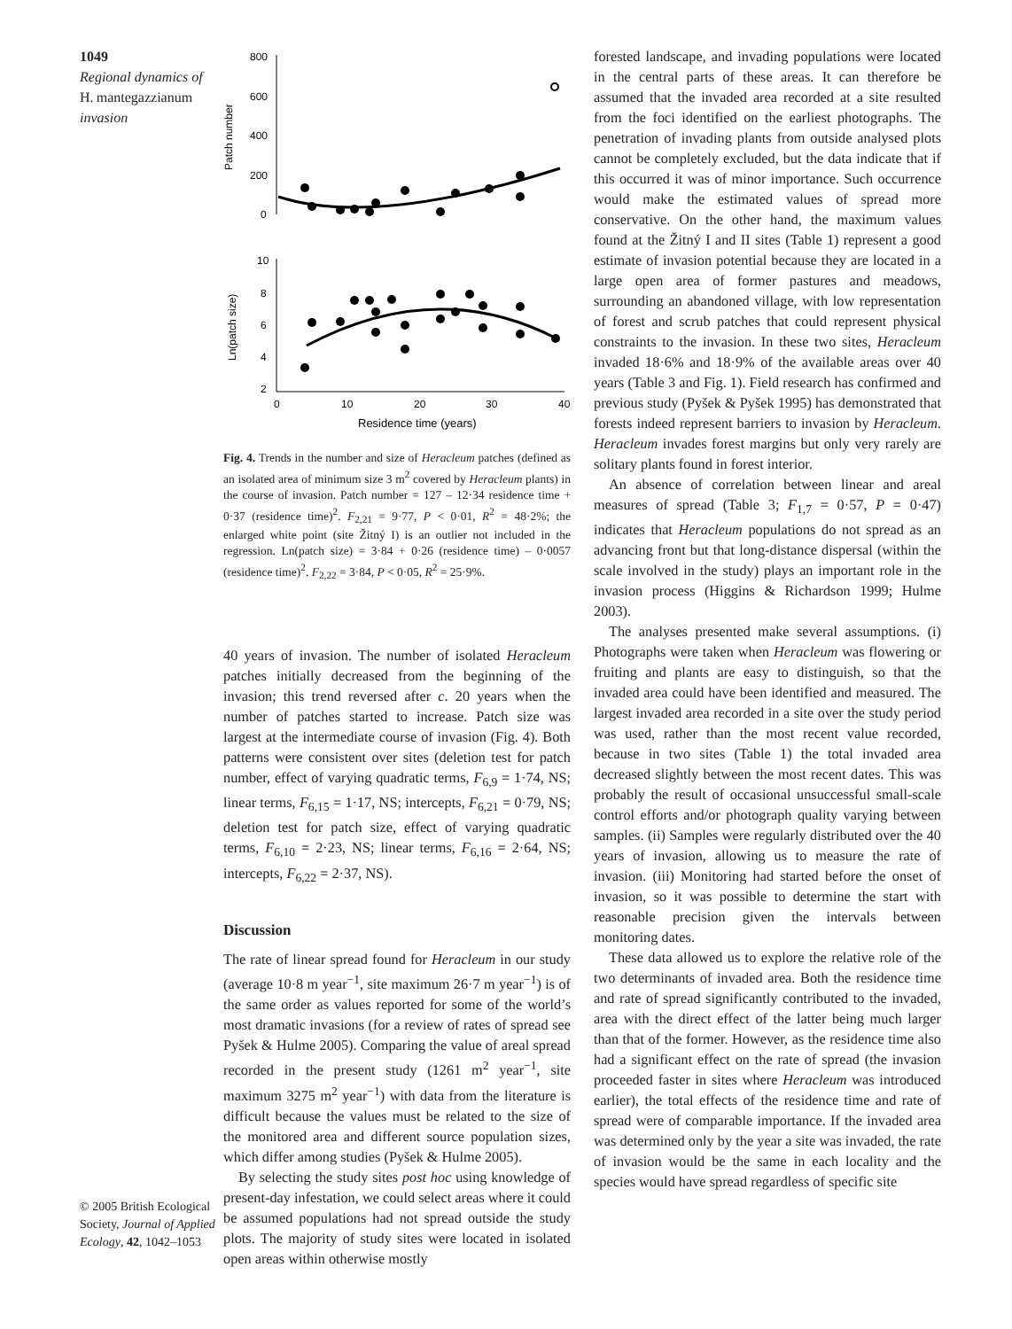1049
Regional dynamics of
H. mantegazzianum
invasion
© 2005 British Ecological Society, Journal of Applied Ecology, 42, 1042–1053
800
600
400
200
0
Patch number
10
8
6
4
2
0
10
20
30
40
Ln(patch size)
Residence time (years)
Fig. 4. Trends in the number and size of Heracleum patches (defined as an isolated area of minimum size 3 m<sup>2</sup> covered by Heracleum plants) in the course of invasion. Patch number = 127 – 12·34 residence time + 0·37 (residence time)<sup>2</sup>. F<sub>2,21</sub> = 9·77, P < 0·01, R<sup>2</sup> = 48·2%; the enlarged white point (site Žitný I) is an outlier not included in the regression. Ln(patch size) = 3·84 + 0·26 (residence time) – 0·0057 (residence time)<sup>2</sup>. F<sub>2,22</sub> = 3·84, P < 0·05, R<sup>2</sup> = 25·9%.
40 years of invasion. The number of isolated Heracleum patches initially decreased from the beginning of the invasion; this trend reversed after c. 20 years when the number of patches started to increase. Patch size was largest at the intermediate course of invasion (Fig. 4). Both patterns were consistent over sites (deletion test for patch number, effect of varying quadratic terms, F<sub>6,9</sub> = 1·74, NS; linear terms, F<sub>6,15</sub> = 1·17, NS; intercepts, F<sub>6,21</sub> = 0·79, NS; deletion test for patch size, effect of varying quadratic terms, F<sub>6,10</sub> = 2·23, NS; linear terms, F<sub>6,16</sub> = 2·64, NS; intercepts, F<sub>6,22</sub> = 2·37, NS).
Discussion
The rate of linear spread found for Heracleum in our study (average 10·8 m year<sup>−1</sup>, site maximum 26·7 m year<sup>−1</sup>) is of the same order as values reported for some of the world’s most dramatic invasions (for a review of rates of spread see Pyšek & Hulme 2005). Comparing the value of areal spread recorded in the present study (1261 m<sup>2</sup> year<sup>−1</sup>, site maximum 3275 m<sup>2</sup> year<sup>−1</sup>) with data from the literature is difficult because the values must be related to the size of the monitored area and different source population sizes, which differ among studies (Pyšek & Hulme 2005).
By selecting the study sites post hoc using knowledge of present-day infestation, we could select areas where it could be assumed populations had not spread outside the study plots. The majority of study sites were located in isolated open areas within otherwise mostly
forested landscape, and invading populations were located in the central parts of these areas. It can therefore be assumed that the invaded area recorded at a site resulted from the foci identified on the earliest photographs. The penetration of invading plants from outside analysed plots cannot be completely excluded, but the data indicate that if this occurred it was of minor importance. Such occurrence would make the estimated values of spread more conservative. On the other hand, the maximum values found at the Žitný I and II sites (Table 1) represent a good estimate of invasion potential because they are located in a large open area of former pastures and meadows, surrounding an abandoned village, with low representation of forest and scrub patches that could represent physical constraints to the invasion. In these two sites, Heracleum invaded 18·6% and 18·9% of the available areas over 40 years (Table 3 and Fig. 1). Field research has confirmed and previous study (Pyšek & Pyšek 1995) has demonstrated that forests indeed represent barriers to invasion by Heracleum. Heracleum invades forest margins but only very rarely are solitary plants found in forest interior.
An absence of correlation between linear and areal measures of spread (Table 3; F<sub>1,7</sub> = 0·57, P = 0·47) indicates that Heracleum populations do not spread as an advancing front but that long-distance dispersal (within the scale involved in the study) plays an important role in the invasion process (Higgins & Richardson 1999; Hulme 2003).
The analyses presented make several assumptions. (i) Photographs were taken when Heracleum was flowering or fruiting and plants are easy to distinguish, so that the invaded area could have been identified and measured. The largest invaded area recorded in a site over the study period was used, rather than the most recent value recorded, because in two sites (Table 1) the total invaded area decreased slightly between the most recent dates. This was probably the result of occasional unsuccessful small-scale control efforts and/or photograph quality varying between samples. (ii) Samples were regularly distributed over the 40 years of invasion, allowing us to measure the rate of invasion. (iii) Monitoring had started before the onset of invasion, so it was possible to determine the start with reasonable precision given the intervals between monitoring dates.
These data allowed us to explore the relative role of the two determinants of invaded area. Both the residence time and rate of spread significantly contributed to the invaded, area with the direct effect of the latter being much larger than that of the former. However, as the residence time also had a significant effect on the rate of spread (the invasion proceeded faster in sites where Heracleum was introduced earlier), the total effects of the residence time and rate of spread were of comparable importance. If the invaded area was determined only by the year a site was invaded, the rate of invasion would be the same in each locality and the species would have spread regardless of specific site